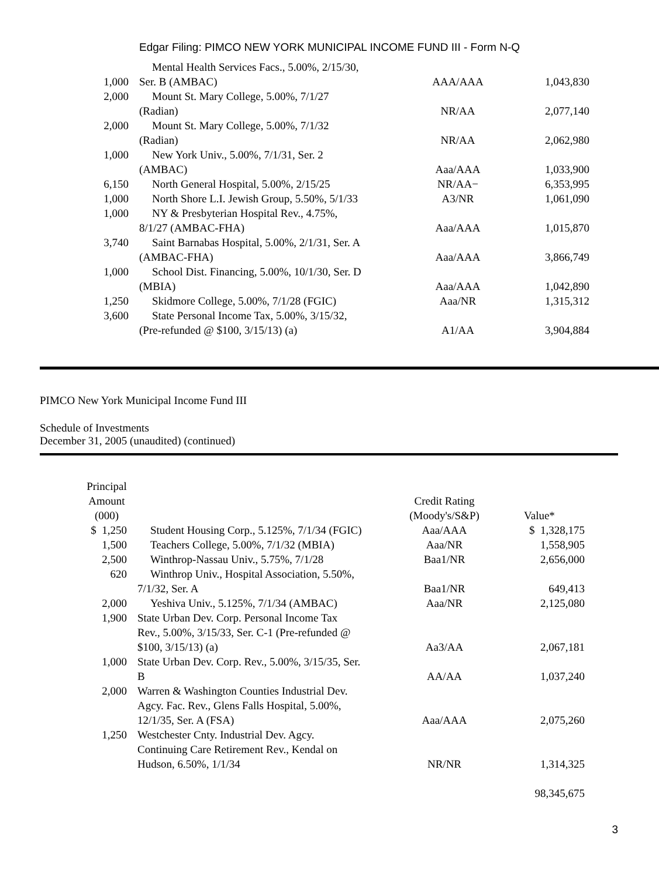Edgar Filing: PIMCO NEW YORK MUNICIPAL INCOME FUND III - Form N-Q
| 1,000 | Mental Health Services Facs., 5.00%, 2/15/30, Ser. B (AMBAC) | AAA/AAA | 1,043,830 |
| 2,000 | Mount St. Mary College, 5.00%, 7/1/27 (Radian) | NR/AA | 2,077,140 |
| 2,000 | Mount St. Mary College, 5.00%, 7/1/32 (Radian) | NR/AA | 2,062,980 |
| 1,000 | New York Univ., 5.00%, 7/1/31, Ser. 2 (AMBAC) | Aaa/AAA | 1,033,900 |
| 6,150 | North General Hospital, 5.00%, 2/15/25 | NR/AA− | 6,353,995 |
| 1,000 | North Shore L.I. Jewish Group, 5.50%, 5/1/33 | A3/NR | 1,061,090 |
| 1,000 | NY & Presbyterian Hospital Rev., 4.75%, 8/1/27 (AMBAC-FHA) | Aaa/AAA | 1,015,870 |
| 3,740 | Saint Barnabas Hospital, 5.00%, 2/1/31, Ser. A (AMBAC-FHA) | Aaa/AAA | 3,866,749 |
| 1,000 | School Dist. Financing, 5.00%, 10/1/30, Ser. D (MBIA) | Aaa/AAA | 1,042,890 |
| 1,250 | Skidmore College, 5.00%, 7/1/28 (FGIC) | Aaa/NR | 1,315,312 |
| 3,600 | State Personal Income Tax, 5.00%, 3/15/32, (Pre-refunded @ $100, 3/15/13) (a) | A1/AA | 3,904,884 |
PIMCO New York Municipal Income Fund III
Schedule of Investments
December 31, 2005 (unaudited) (continued)
| Principal Amount (000) | | Credit Rating (Moody's/S&P) | Value* |
| --- | --- | --- | --- |
| $ 1,250 | Student Housing Corp., 5.125%, 7/1/34 (FGIC) | Aaa/AAA | $ 1,328,175 |
| 1,500 | Teachers College, 5.00%, 7/1/32 (MBIA) | Aaa/NR | 1,558,905 |
| 2,500 | Winthrop-Nassau Univ., 5.75%, 7/1/28 | Baa1/NR | 2,656,000 |
| 620 | Winthrop Univ., Hospital Association, 5.50%, 7/1/32, Ser. A | Baa1/NR | 649,413 |
| 2,000 | Yeshiva Univ., 5.125%, 7/1/34 (AMBAC) | Aaa/NR | 2,125,080 |
| 1,900 | State Urban Dev. Corp. Personal Income Tax Rev., 5.00%, 3/15/33, Ser. C-1 (Pre-refunded @ $100, 3/15/13) (a) | Aa3/AA | 2,067,181 |
| 1,000 | State Urban Dev. Corp. Rev., 5.00%, 3/15/35, Ser. B | AA/AA | 1,037,240 |
| 2,000 | Warren & Washington Counties Industrial Dev. Agcy. Fac. Rev., Glens Falls Hospital, 5.00%, 12/1/35, Ser. A (FSA) | Aaa/AAA | 2,075,260 |
| 1,250 | Westchester Cnty. Industrial Dev. Agcy. Continuing Care Retirement Rev., Kendal on Hudson, 6.50%, 1/1/34 | NR/NR | 1,314,325 |
| | | | 98,345,675 |
3